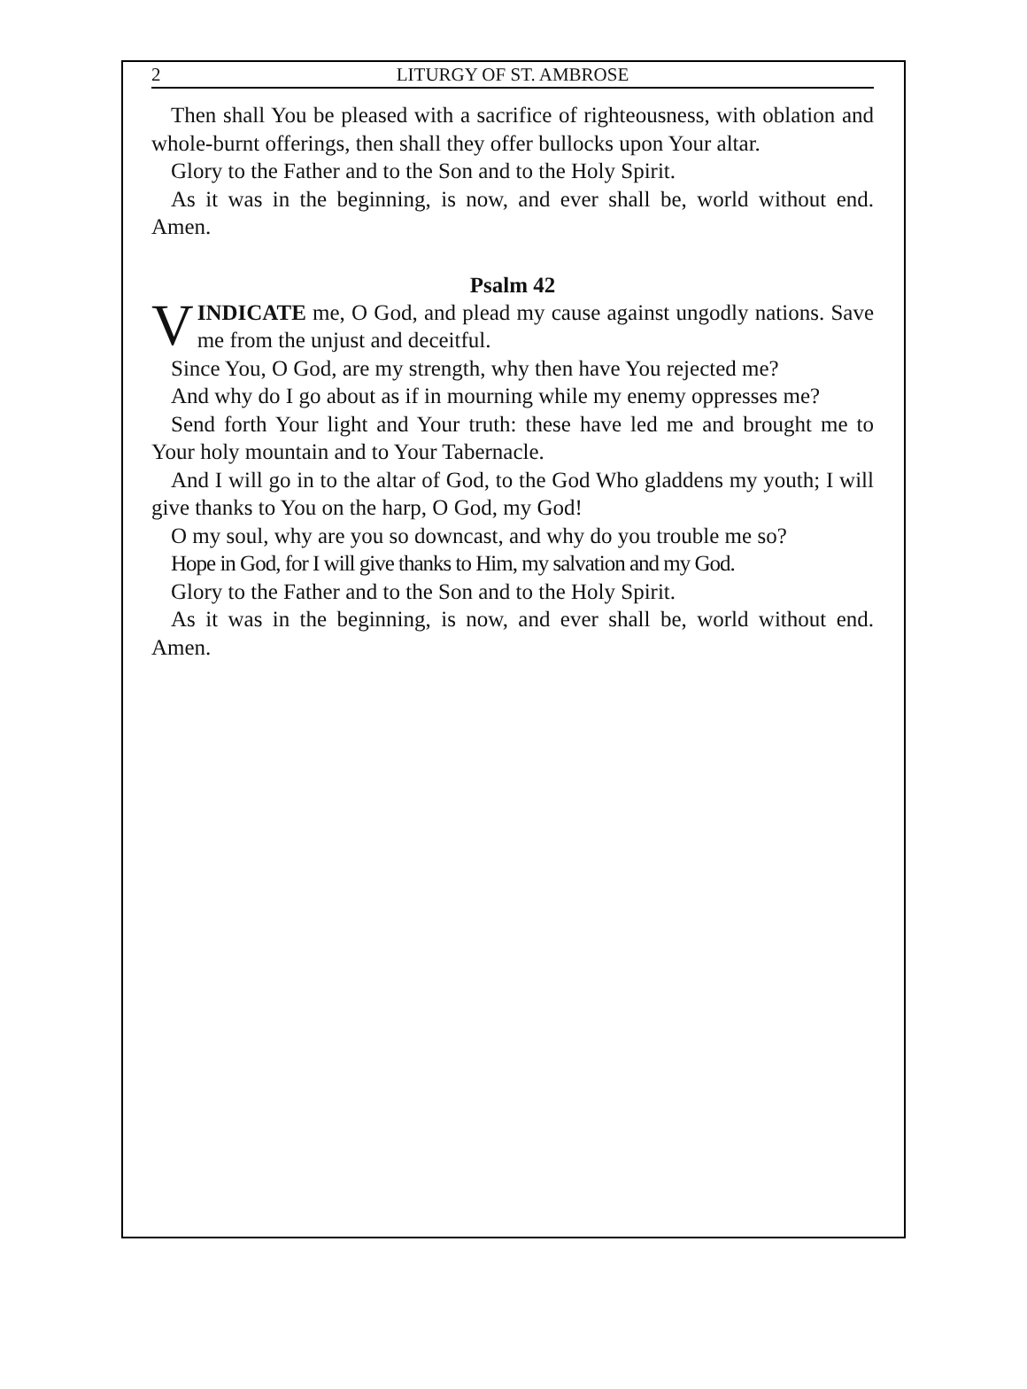2 LITURGY OF ST. AMBROSE
Then shall You be pleased with a sacrifice of righteousness, with oblation and whole-burnt offerings, then shall they offer bullocks upon Your altar.
Glory to the Father and to the Son and to the Holy Spirit.
As it was in the beginning, is now, and ever shall be, world without end. Amen.
Psalm 42
VINDICATE me, O God, and plead my cause against ungodly nations. Save me from the unjust and deceitful.
Since You, O God, are my strength, why then have You rejected me?
And why do I go about as if in mourning while my enemy oppresses me?
Send forth Your light and Your truth: these have led me and brought me to Your holy mountain and to Your Tabernacle.
And I will go in to the altar of God, to the God Who gladdens my youth; I will give thanks to You on the harp, O God, my God!
O my soul, why are you so downcast, and why do you trouble me so?
Hope in God, for I will give thanks to Him, my salvation and my God.
Glory to the Father and to the Son and to the Holy Spirit.
As it was in the beginning, is now, and ever shall be, world without end. Amen.